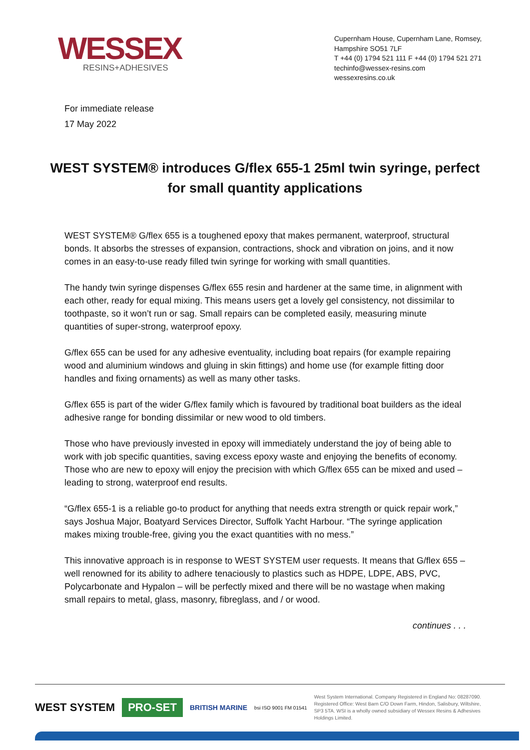WESSEX
RESINS+ADHESIVES
Cupernham House, Cupernham Lane, Romsey,
Hampshire SO51 7LF
T +44 (0) 1794 521 111 F +44 (0) 1794 521 271
techinfo@wessex-resins.com
wessexresins.co.uk
For immediate release
17 May 2022
WEST SYSTEM® introduces G/flex 655-1 25ml twin syringe, perfect for small quantity applications
WEST SYSTEM® G/flex 655 is a toughened epoxy that makes permanent, waterproof, structural bonds. It absorbs the stresses of expansion, contractions, shock and vibration on joins, and it now comes in an easy-to-use ready filled twin syringe for working with small quantities.
The handy twin syringe dispenses G/flex 655 resin and hardener at the same time, in alignment with each other, ready for equal mixing. This means users get a lovely gel consistency, not dissimilar to toothpaste, so it won’t run or sag. Small repairs can be completed easily, measuring minute quantities of super-strong, waterproof epoxy.
G/flex 655 can be used for any adhesive eventuality, including boat repairs (for example repairing wood and aluminium windows and gluing in skin fittings) and home use (for example fitting door handles and fixing ornaments) as well as many other tasks.
G/flex 655 is part of the wider G/flex family which is favoured by traditional boat builders as the ideal adhesive range for bonding dissimilar or new wood to old timbers.
Those who have previously invested in epoxy will immediately understand the joy of being able to work with job specific quantities, saving excess epoxy waste and enjoying the benefits of economy. Those who are new to epoxy will enjoy the precision with which G/flex 655 can be mixed and used – leading to strong, waterproof end results.
“G/flex 655-1 is a reliable go-to product for anything that needs extra strength or quick repair work,” says Joshua Major, Boatyard Services Director, Suffolk Yacht Harbour. “The syringe application makes mixing trouble-free, giving you the exact quantities with no mess.”
This innovative approach is in response to WEST SYSTEM user requests. It means that G/flex 655 – well renowned for its ability to adhere tenaciously to plastics such as HDPE, LDPE, ABS, PVC, Polycarbonate and Hypalon – will be perfectly mixed and there will be no wastage when making small repairs to metal, glass, masonry, fibreglass, and / or wood.
continues . . .
WEST SYSTEM
PRO-SET
BRITISH MARINE
bsi ISO 9001 FM 01541
West System International. Company Registered in England No: 08287090. Registered Office: West Barn C/O Down Farm, Hindon, Salisbury, Wiltshire, SP3 5TA. WSI is a wholly owned subsidiary of Wessex Resins & Adhesives Holdings Limited.